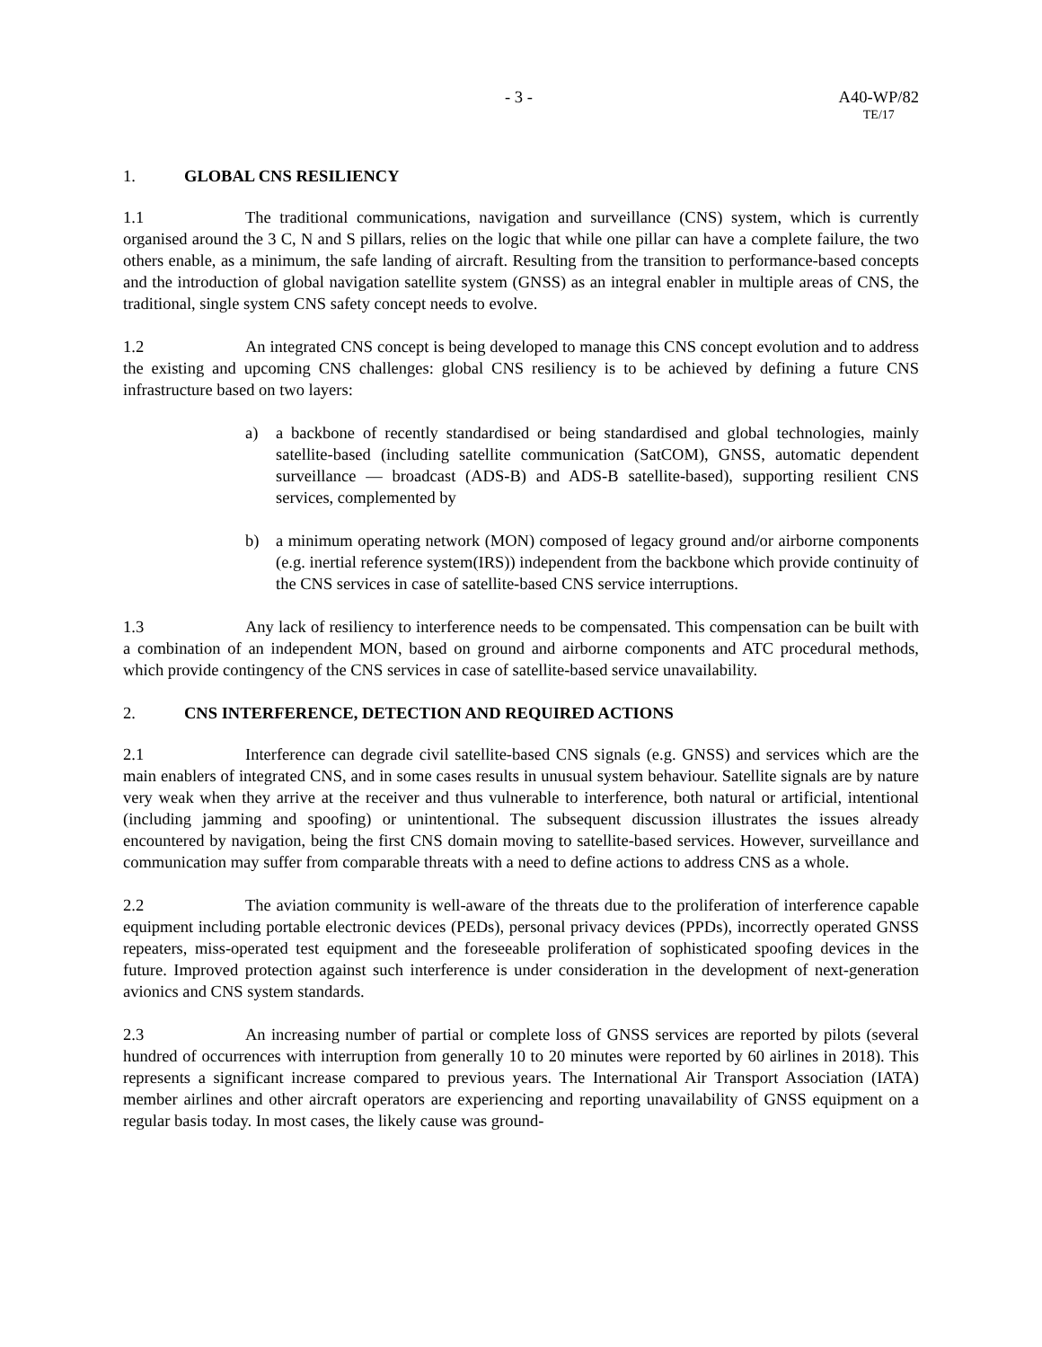- 3 - A40-WP/82
TE/17
1. GLOBAL CNS RESILIENCY
1.1 The traditional communications, navigation and surveillance (CNS) system, which is currently organised around the 3 C, N and S pillars, relies on the logic that while one pillar can have a complete failure, the two others enable, as a minimum, the safe landing of aircraft. Resulting from the transition to performance-based concepts and the introduction of global navigation satellite system (GNSS) as an integral enabler in multiple areas of CNS, the traditional, single system CNS safety concept needs to evolve.
1.2 An integrated CNS concept is being developed to manage this CNS concept evolution and to address the existing and upcoming CNS challenges: global CNS resiliency is to be achieved by defining a future CNS infrastructure based on two layers:
a) a backbone of recently standardised or being standardised and global technologies, mainly satellite-based (including satellite communication (SatCOM), GNSS, automatic dependent surveillance — broadcast (ADS-B) and ADS-B satellite-based), supporting resilient CNS services, complemented by
b) a minimum operating network (MON) composed of legacy ground and/or airborne components (e.g. inertial reference system(IRS)) independent from the backbone which provide continuity of the CNS services in case of satellite-based CNS service interruptions.
1.3 Any lack of resiliency to interference needs to be compensated. This compensation can be built with a combination of an independent MON, based on ground and airborne components and ATC procedural methods, which provide contingency of the CNS services in case of satellite-based service unavailability.
2. CNS INTERFERENCE, DETECTION AND REQUIRED ACTIONS
2.1 Interference can degrade civil satellite-based CNS signals (e.g. GNSS) and services which are the main enablers of integrated CNS, and in some cases results in unusual system behaviour. Satellite signals are by nature very weak when they arrive at the receiver and thus vulnerable to interference, both natural or artificial, intentional (including jamming and spoofing) or unintentional. The subsequent discussion illustrates the issues already encountered by navigation, being the first CNS domain moving to satellite-based services. However, surveillance and communication may suffer from comparable threats with a need to define actions to address CNS as a whole.
2.2 The aviation community is well-aware of the threats due to the proliferation of interference capable equipment including portable electronic devices (PEDs), personal privacy devices (PPDs), incorrectly operated GNSS repeaters, miss-operated test equipment and the foreseeable proliferation of sophisticated spoofing devices in the future. Improved protection against such interference is under consideration in the development of next-generation avionics and CNS system standards.
2.3 An increasing number of partial or complete loss of GNSS services are reported by pilots (several hundred of occurrences with interruption from generally 10 to 20 minutes were reported by 60 airlines in 2018). This represents a significant increase compared to previous years. The International Air Transport Association (IATA) member airlines and other aircraft operators are experiencing and reporting unavailability of GNSS equipment on a regular basis today. In most cases, the likely cause was ground-